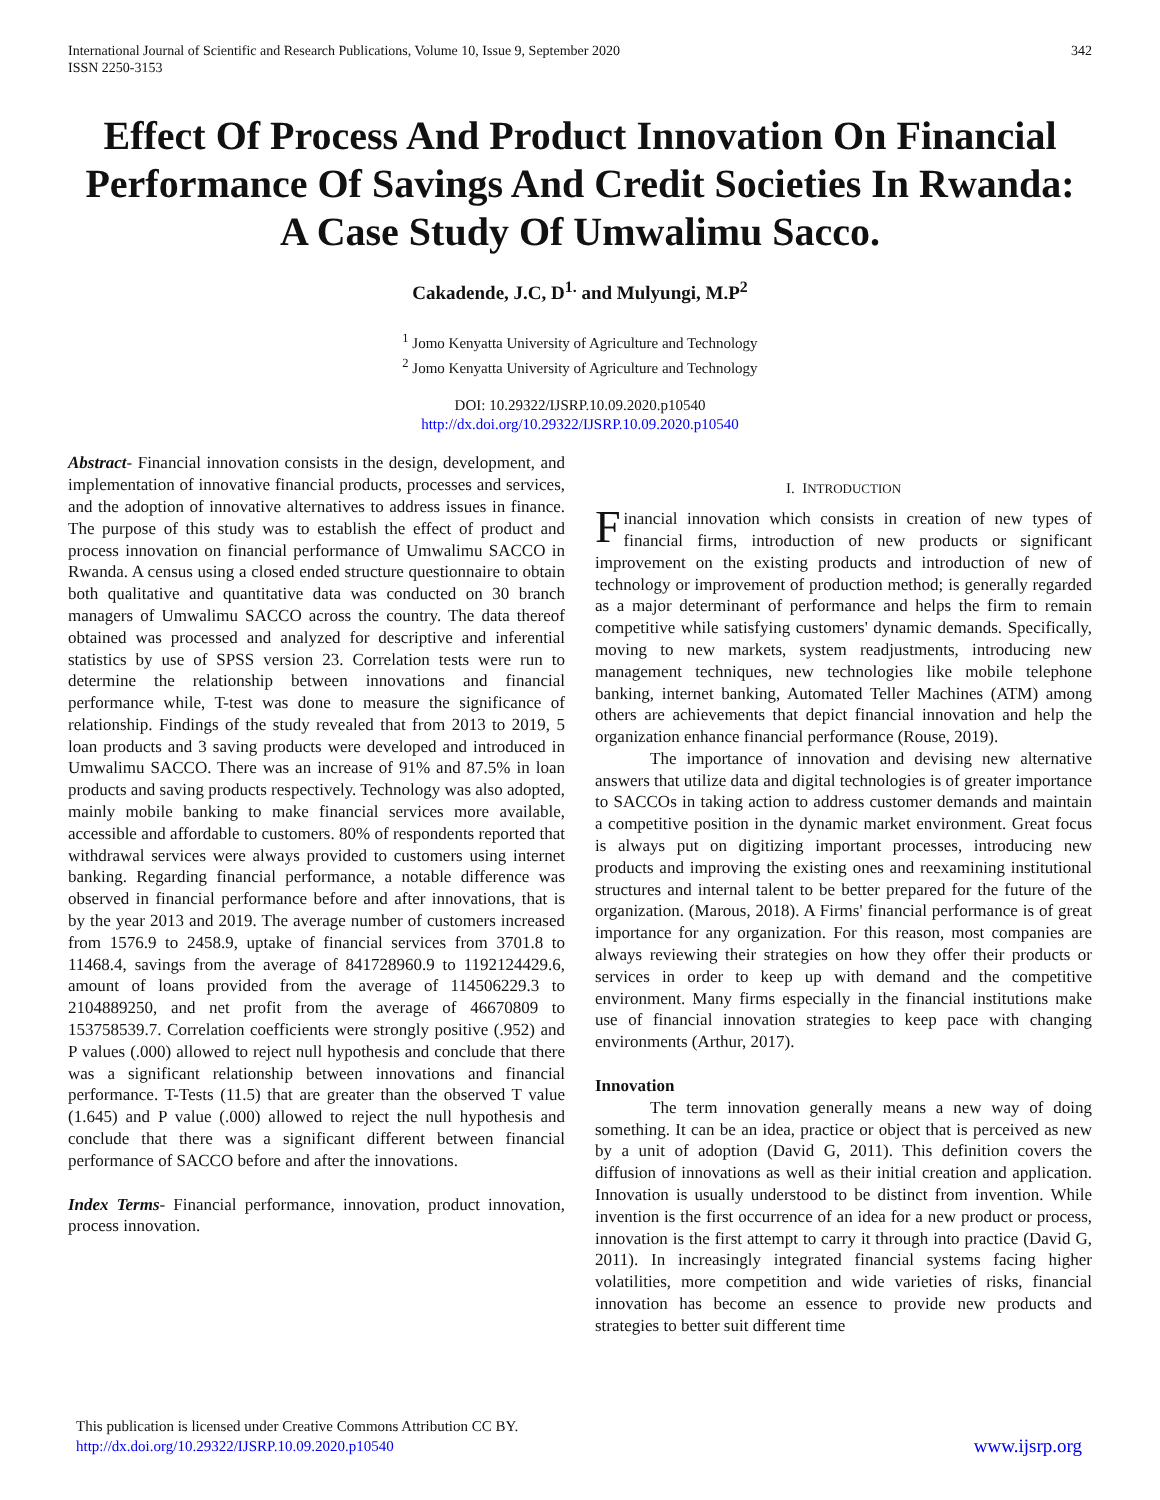International Journal of Scientific and Research Publications, Volume 10, Issue 9, September 2020
ISSN 2250-3153
342
Effect Of Process And Product Innovation On Financial Performance Of Savings And Credit Societies In Rwanda: A Case Study Of Umwalimu Sacco.
Cakadende, J.C, D<sup>1.</sup> and Mulyungi, M.P<sup>2</sup>
<sup>1</sup> Jomo Kenyatta University of Agriculture and Technology
<sup>2</sup> Jomo Kenyatta University of Agriculture and Technology
DOI: 10.29322/IJSRP.10.09.2020.p10540
http://dx.doi.org/10.29322/IJSRP.10.09.2020.p10540
Abstract- Financial innovation consists in the design, development, and implementation of innovative financial products, processes and services, and the adoption of innovative alternatives to address issues in finance. The purpose of this study was to establish the effect of product and process innovation on financial performance of Umwalimu SACCO in Rwanda. A census using a closed ended structure questionnaire to obtain both qualitative and quantitative data was conducted on 30 branch managers of Umwalimu SACCO across the country. The data thereof obtained was processed and analyzed for descriptive and inferential statistics by use of SPSS version 23. Correlation tests were run to determine the relationship between innovations and financial performance while, T-test was done to measure the significance of relationship. Findings of the study revealed that from 2013 to 2019, 5 loan products and 3 saving products were developed and introduced in Umwalimu SACCO. There was an increase of 91% and 87.5% in loan products and saving products respectively. Technology was also adopted, mainly mobile banking to make financial services more available, accessible and affordable to customers. 80% of respondents reported that withdrawal services were always provided to customers using internet banking. Regarding financial performance, a notable difference was observed in financial performance before and after innovations, that is by the year 2013 and 2019. The average number of customers increased from 1576.9 to 2458.9, uptake of financial services from 3701.8 to 11468.4, savings from the average of 841728960.9 to 1192124429.6, amount of loans provided from the average of 114506229.3 to 2104889250, and net profit from the average of 46670809 to 153758539.7. Correlation coefficients were strongly positive (.952) and P values (.000) allowed to reject null hypothesis and conclude that there was a significant relationship between innovations and financial performance. T-Tests (11.5) that are greater than the observed T value (1.645) and P value (.000) allowed to reject the null hypothesis and conclude that there was a significant different between financial performance of SACCO before and after the innovations.
Index Terms- Financial performance, innovation, product innovation, process innovation.
I. INTRODUCTION
Financial innovation which consists in creation of new types of financial firms, introduction of new products or significant improvement on the existing products and introduction of new of technology or improvement of production method; is generally regarded as a major determinant of performance and helps the firm to remain competitive while satisfying customers' dynamic demands. Specifically, moving to new markets, system readjustments, introducing new management techniques, new technologies like mobile telephone banking, internet banking, Automated Teller Machines (ATM) among others are achievements that depict financial innovation and help the organization enhance financial performance (Rouse, 2019).
The importance of innovation and devising new alternative answers that utilize data and digital technologies is of greater importance to SACCOs in taking action to address customer demands and maintain a competitive position in the dynamic market environment. Great focus is always put on digitizing important processes, introducing new products and improving the existing ones and reexamining institutional structures and internal talent to be better prepared for the future of the organization. (Marous, 2018). A Firms' financial performance is of great importance for any organization. For this reason, most companies are always reviewing their strategies on how they offer their products or services in order to keep up with demand and the competitive environment. Many firms especially in the financial institutions make use of financial innovation strategies to keep pace with changing environments (Arthur, 2017).
Innovation
The term innovation generally means a new way of doing something. It can be an idea, practice or object that is perceived as new by a unit of adoption (David G, 2011). This definition covers the diffusion of innovations as well as their initial creation and application. Innovation is usually understood to be distinct from invention. While invention is the first occurrence of an idea for a new product or process, innovation is the first attempt to carry it through into practice (David G, 2011). In increasingly integrated financial systems facing higher volatilities, more competition and wide varieties of risks, financial innovation has become an essence to provide new products and strategies to better suit different time
This publication is licensed under Creative Commons Attribution CC BY.
http://dx.doi.org/10.29322/IJSRP.10.09.2020.p10540
www.ijsrp.org